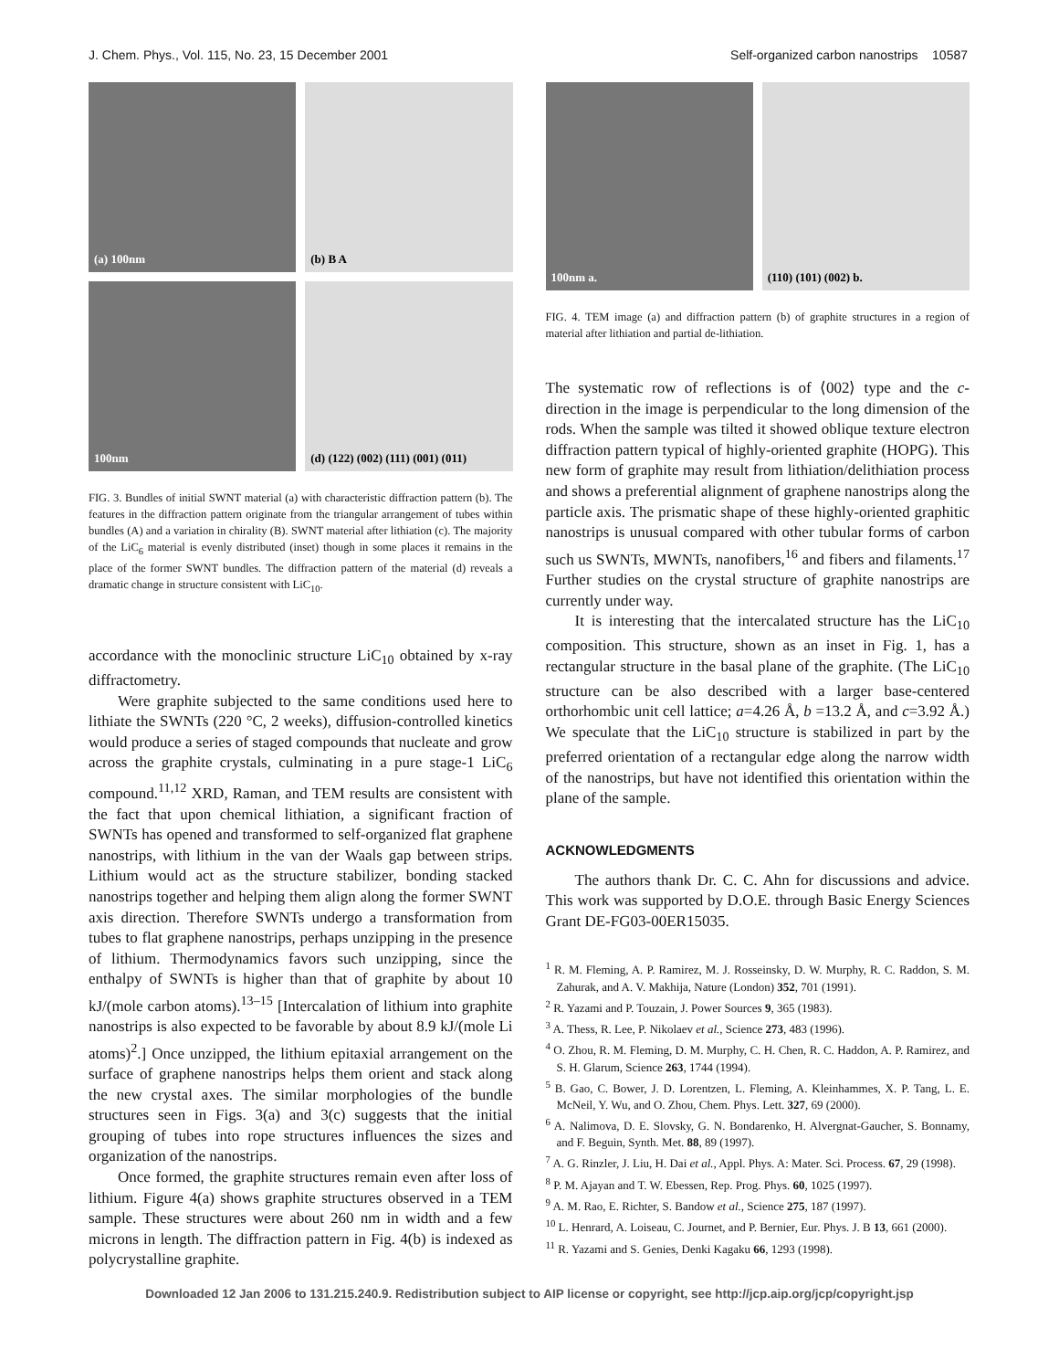J. Chem. Phys., Vol. 115, No. 23, 15 December 2001 Self-organized carbon nanostrips 10587
(a) 100nm
(b) B A
100nm
(d) (122) (002) (111) (001) (011)
FIG. 3. Bundles of initial SWNT material (a) with characteristic diffraction pattern (b). The features in the diffraction pattern originate from the triangular arrangement of tubes within bundles (A) and a variation in chirality (B). SWNT material after lithiation (c). The majority of the LiC<sub>6</sub> material is evenly distributed (inset) though in some places it remains in the place of the former SWNT bundles. The diffraction pattern of the material (d) reveals a dramatic change in structure consistent with LiC<sub>10</sub>.
accordance with the monoclinic structure LiC<sub>10</sub> obtained by x-ray diffractometry.
Were graphite subjected to the same conditions used here to lithiate the SWNTs (220 °C, 2 weeks), diffusion-controlled kinetics would produce a series of staged compounds that nucleate and grow across the graphite crystals, culminating in a pure stage-1 LiC<sub>6</sub> compound.<sup>11,12</sup> XRD, Raman, and TEM results are consistent with the fact that upon chemical lithiation, a significant fraction of SWNTs has opened and transformed to self-organized flat graphene nanostrips, with lithium in the van der Waals gap between strips. Lithium would act as the structure stabilizer, bonding stacked nanostrips together and helping them align along the former SWNT axis direction. Therefore SWNTs undergo a transformation from tubes to flat graphene nanostrips, perhaps unzipping in the presence of lithium. Thermodynamics favors such unzipping, since the enthalpy of SWNTs is higher than that of graphite by about 10 kJ/(mole carbon atoms).<sup>13–15</sup> [Intercalation of lithium into graphite nanostrips is also expected to be favorable by about 8.9 kJ/(mole Li atoms)<sup>2</sup>.] Once unzipped, the lithium epitaxial arrangement on the surface of graphene nanostrips helps them orient and stack along the new crystal axes. The similar morphologies of the bundle structures seen in Figs. 3(a) and 3(c) suggests that the initial grouping of tubes into rope structures influences the sizes and organization of the nanostrips.
Once formed, the graphite structures remain even after loss of lithium. Figure 4(a) shows graphite structures observed in a TEM sample. These structures were about 260 nm in width and a few microns in length. The diffraction pattern in Fig. 4(b) is indexed as polycrystalline graphite.
100nm a.
(110) (101) (002) b.
FIG. 4. TEM image (a) and diffraction pattern (b) of graphite structures in a region of material after lithiation and partial de-lithiation.
The systematic row of reflections is of ⟨002⟩ type and the c-direction in the image is perpendicular to the long dimension of the rods. When the sample was tilted it showed oblique texture electron diffraction pattern typical of highly-oriented graphite (HOPG). This new form of graphite may result from lithiation/delithiation process and shows a preferential alignment of graphene nanostrips along the particle axis. The prismatic shape of these highly-oriented graphitic nanostrips is unusual compared with other tubular forms of carbon such us SWNTs, MWNTs, nanofibers,<sup>16</sup> and fibers and filaments.<sup>17</sup> Further studies on the crystal structure of graphite nanostrips are currently under way.
It is interesting that the intercalated structure has the LiC<sub>10</sub> composition. This structure, shown as an inset in Fig. 1, has a rectangular structure in the basal plane of the graphite. (The LiC<sub>10</sub> structure can be also described with a larger base-centered orthorhombic unit cell lattice; a=4.26 Å, b =13.2 Å, and c=3.92 Å.) We speculate that the LiC<sub>10</sub> structure is stabilized in part by the preferred orientation of a rectangular edge along the narrow width of the nanostrips, but have not identified this orientation within the plane of the sample.
ACKNOWLEDGMENTS
The authors thank Dr. C. C. Ahn for discussions and advice. This work was supported by D.O.E. through Basic Energy Sciences Grant DE-FG03-00ER15035.
<sup>1</sup> R. M. Fleming, A. P. Ramirez, M. J. Rosseinsky, D. W. Murphy, R. C. Raddon, S. M. Zahurak, and A. V. Makhija, Nature (London) 352, 701 (1991).
<sup>2</sup> R. Yazami and P. Touzain, J. Power Sources 9, 365 (1983).
<sup>3</sup> A. Thess, R. Lee, P. Nikolaev et al., Science 273, 483 (1996).
<sup>4</sup> O. Zhou, R. M. Fleming, D. M. Murphy, C. H. Chen, R. C. Haddon, A. P. Ramirez, and S. H. Glarum, Science 263, 1744 (1994).
<sup>5</sup> B. Gao, C. Bower, J. D. Lorentzen, L. Fleming, A. Kleinhammes, X. P. Tang, L. E. McNeil, Y. Wu, and O. Zhou, Chem. Phys. Lett. 327, 69 (2000).
<sup>6</sup> A. Nalimova, D. E. Slovsky, G. N. Bondarenko, H. Alvergnat-Gaucher, S. Bonnamy, and F. Beguin, Synth. Met. 88, 89 (1997).
<sup>7</sup> A. G. Rinzler, J. Liu, H. Dai et al., Appl. Phys. A: Mater. Sci. Process. 67, 29 (1998).
<sup>8</sup> P. M. Ajayan and T. W. Ebessen, Rep. Prog. Phys. 60, 1025 (1997).
<sup>9</sup> A. M. Rao, E. Richter, S. Bandow et al., Science 275, 187 (1997).
<sup>10</sup> L. Henrard, A. Loiseau, C. Journet, and P. Bernier, Eur. Phys. J. B 13, 661 (2000).
<sup>11</sup> R. Yazami and S. Genies, Denki Kagaku 66, 1293 (1998).
Downloaded 12 Jan 2006 to 131.215.240.9. Redistribution subject to AIP license or copyright, see http://jcp.aip.org/jcp/copyright.jsp